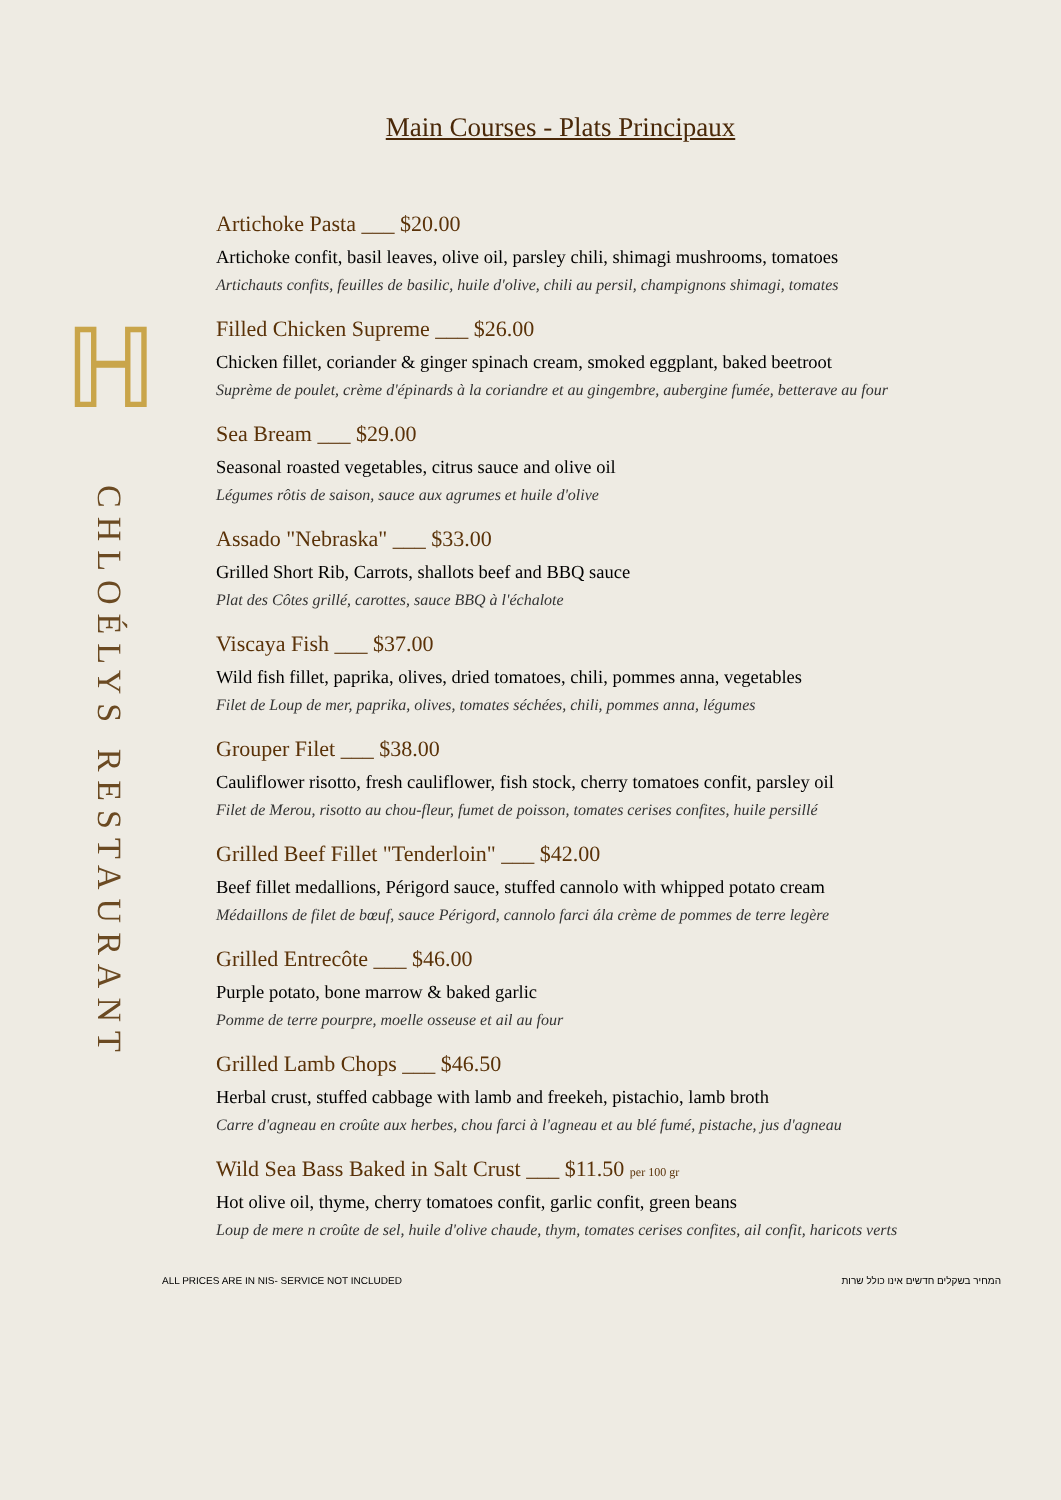ℍ
CHLOÉLYS RESTAURANT
Main Courses - Plats Principaux
Artichoke Pasta ___ $20.00
Artichoke confit, basil leaves, olive oil, parsley chili, shimagi mushrooms, tomatoes
Artichauts confits, feuilles de basilic, huile d'olive, chili au persil, champignons shimagi, tomates
Filled Chicken Supreme ___ $26.00
Chicken fillet, coriander & ginger spinach cream, smoked eggplant, baked beetroot
Suprème de poulet, crème d'épinards à la coriandre et au gingembre, aubergine fumée, betterave au four
Sea Bream ___ $29.00
Seasonal roasted vegetables, citrus sauce and olive oil
Légumes rôtis de saison, sauce aux agrumes et huile d'olive
Assado "Nebraska" ___ $33.00
Grilled Short Rib, Carrots, shallots beef and BBQ sauce
Plat des Côtes grillé, carottes, sauce BBQ à l'échalote
Viscaya Fish ___ $37.00
Wild fish fillet, paprika, olives, dried tomatoes, chili, pommes anna, vegetables
Filet de Loup de mer, paprika, olives, tomates séchées, chili, pommes anna, légumes
Grouper Filet ___ $38.00
Cauliflower risotto, fresh cauliflower, fish stock, cherry tomatoes confit, parsley oil
Filet de Merou, risotto au chou-fleur, fumet de poisson, tomates cerises confites, huile persillé
Grilled Beef Fillet "Tenderloin" ___ $42.00
Beef fillet medallions, Périgord sauce, stuffed cannolo with whipped potato cream
Médaillons de filet de bœuf, sauce Périgord, cannolo farci ála crème de pommes de terre legère
Grilled Entrecôte ___ $46.00
Purple potato, bone marrow & baked garlic
Pomme de terre pourpre, moelle osseuse et ail au four
Grilled Lamb Chops ___ $46.50
Herbal crust, stuffed cabbage with lamb and freekeh, pistachio, lamb broth
Carre d'agneau en croûte aux herbes, chou farci à l'agneau et au blé fumé, pistache, jus d'agneau
Wild Sea Bass Baked in Salt Crust ___ $11.50 per 100 gr
Hot olive oil, thyme, cherry tomatoes confit, garlic confit, green beans
Loup de mere n croûte de sel, huile d'olive chaude, thym, tomates cerises confites, ail confit, haricots verts
ALL PRICES ARE IN NIS- SERVICE NOT INCLUDED המחיר בשקלים חדשים אינו כולל שרות